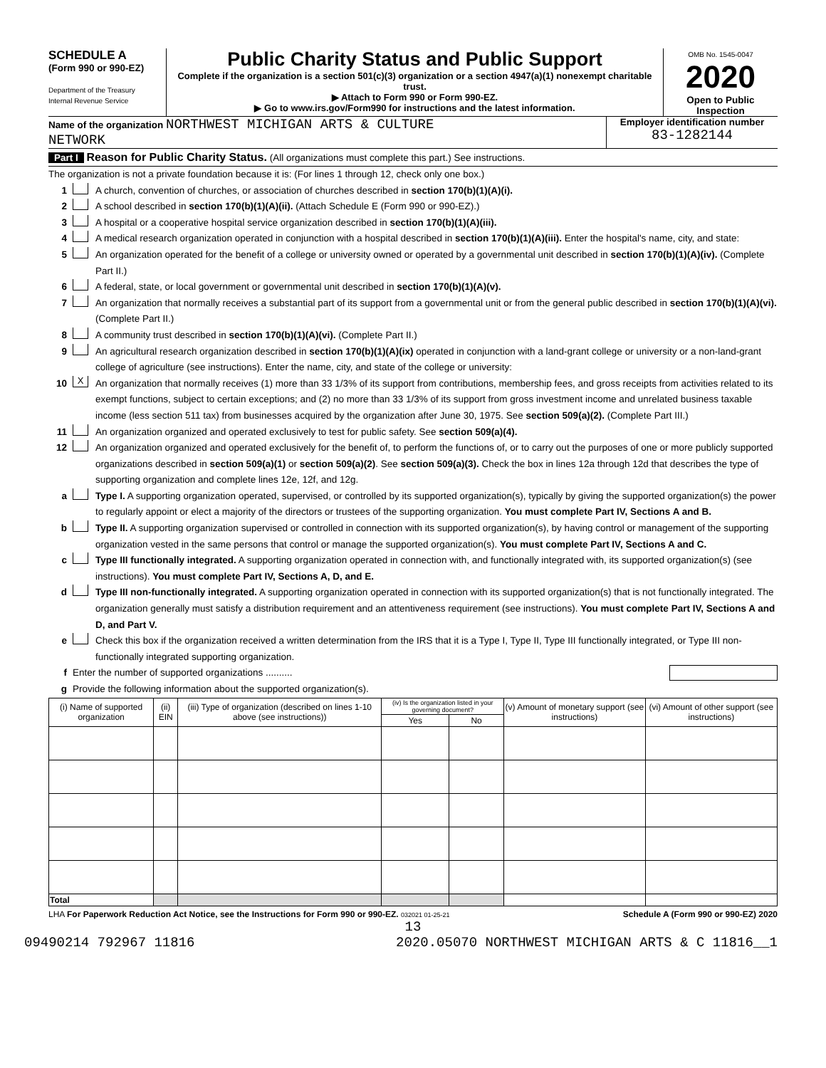SCHEDULE A
(Form 990 or 990-EZ)
Department of the Treasury
Internal Revenue Service
Public Charity Status and Public Support
Complete if the organization is a section 501(c)(3) organization or a section 4947(a)(1) nonexempt charitable trust.
▶ Attach to Form 990 or Form 990-EZ.
▶ Go to www.irs.gov/Form990 for instructions and the latest information.
OMB No. 1545-0047
2020
Open to Public Inspection
Name of the organization NORTHWEST MICHIGAN ARTS & CULTURE
NETWORK
Employer identification number
83-1282144
Part I Reason for Public Charity Status. (All organizations must complete this part.) See instructions.
The organization is not a private foundation because it is: (For lines 1 through 12, check only one box.)
1 A church, convention of churches, or association of churches described in section 170(b)(1)(A)(i).
2 A school described in section 170(b)(1)(A)(ii). (Attach Schedule E (Form 990 or 990-EZ).)
3 A hospital or a cooperative hospital service organization described in section 170(b)(1)(A)(iii).
4 A medical research organization operated in conjunction with a hospital described in section 170(b)(1)(A)(iii). Enter the hospital's name, city, and state:
5 An organization operated for the benefit of a college or university owned or operated by a governmental unit described in section 170(b)(1)(A)(iv). (Complete Part II.)
6 A federal, state, or local government or governmental unit described in section 170(b)(1)(A)(v).
7 An organization that normally receives a substantial part of its support from a governmental unit or from the general public described in section 170(b)(1)(A)(vi). (Complete Part II.)
8 A community trust described in section 170(b)(1)(A)(vi). (Complete Part II.)
9 An agricultural research organization described in section 170(b)(1)(A)(ix) operated in conjunction with a land-grant college or university or a non-land-grant college of agriculture (see instructions). Enter the name, city, and state of the college or university:
10 X
An organization that normally receives (1) more than 33 1/3% of its support from contributions, membership fees, and gross receipts from activities related to its exempt functions, subject to certain exceptions; and (2) no more than 33 1/3% of its support from gross investment income and unrelated business taxable income (less section 511 tax) from businesses acquired by the organization after June 30, 1975. See section 509(a)(2). (Complete Part III.)
11 An organization organized and operated exclusively to test for public safety. See section 509(a)(4).
12 An organization organized and operated exclusively for the benefit of, to perform the functions of, or to carry out the purposes of one or more publicly supported organizations described in section 509(a)(1) or section 509(a)(2). See section 509(a)(3). Check the box in lines 12a through 12d that describes the type of supporting organization and complete lines 12e, 12f, and 12g.
a Type I. A supporting organization operated, supervised, or controlled by its supported organization(s), typically by giving the supported organization(s) the power to regularly appoint or elect a majority of the directors or trustees of the supporting organization. You must complete Part IV, Sections A and B.
b Type II. A supporting organization supervised or controlled in connection with its supported organization(s), by having control or management of the supporting organization vested in the same persons that control or manage the supported organization(s). You must complete Part IV, Sections A and C.
c Type III functionally integrated. A supporting organization operated in connection with, and functionally integrated with, its supported organization(s) (see instructions). You must complete Part IV, Sections A, D, and E.
d Type III non-functionally integrated. A supporting organization operated in connection with its supported organization(s) that is not functionally integrated. The organization generally must satisfy a distribution requirement and an attentiveness requirement (see instructions). You must complete Part IV, Sections A and D, and Part V.
e Check this box if the organization received a written determination from the IRS that it is a Type I, Type II, Type III functionally integrated, or Type III non-functionally integrated supporting organization.
f Enter the number of supported organizations ..........
g Provide the following information about the supported organization(s).
| (i) Name of supported organization | (ii) EIN | (iii) Type of organization (described on lines 1-10 above (see instructions)) | (iv) Is the organization listed in your governing document? | | (v) Amount of monetary support (see instructions) | (vi) Amount of other support (see instructions) |
| --- | --- | --- | --- | --- | --- | --- |
| | | | Yes | No | | |
| Total | | | | | | |
LHA For Paperwork Reduction Act Notice, see the Instructions for Form 990 or 990-EZ. 032021 01-25-21 Schedule A (Form 990 or 990-EZ) 2020
13
09490214 792967 11816 2020.05070 NORTHWEST MICHIGAN ARTS & C 11816__1